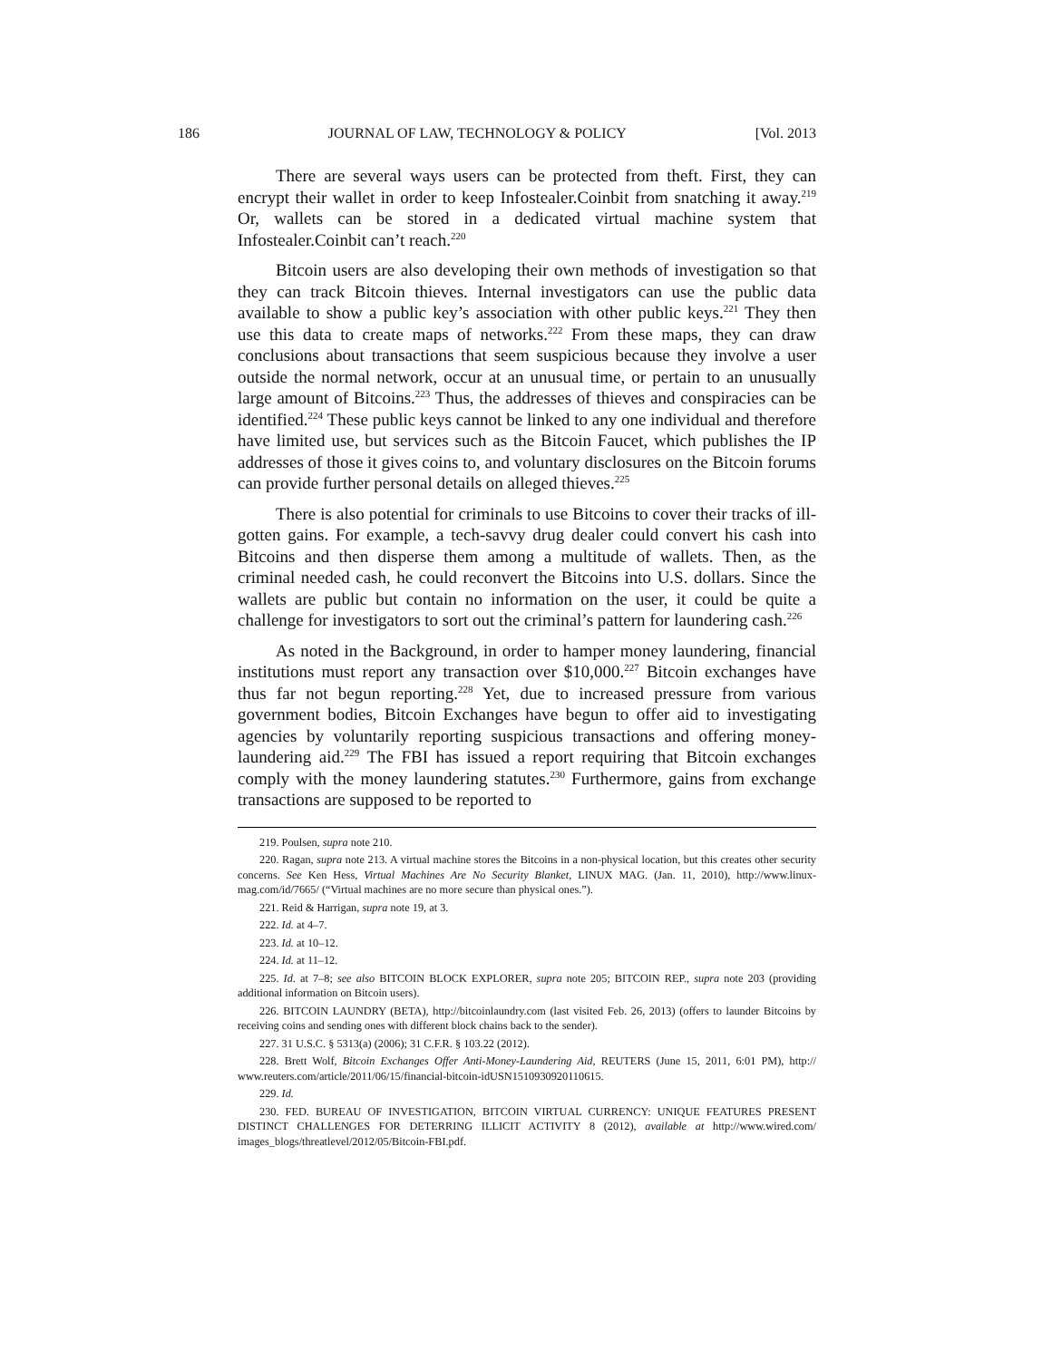186 JOURNAL OF LAW, TECHNOLOGY & POLICY [Vol. 2013
There are several ways users can be protected from theft. First, they can encrypt their wallet in order to keep Infostealer.Coinbit from snatching it away.<sup>219</sup> Or, wallets can be stored in a dedicated virtual machine system that Infostealer.Coinbit can’t reach.<sup>220</sup>
Bitcoin users are also developing their own methods of investigation so that they can track Bitcoin thieves. Internal investigators can use the public data available to show a public key’s association with other public keys.<sup>221</sup> They then use this data to create maps of networks.<sup>222</sup> From these maps, they can draw conclusions about transactions that seem suspicious because they involve a user outside the normal network, occur at an unusual time, or pertain to an unusually large amount of Bitcoins.<sup>223</sup> Thus, the addresses of thieves and conspiracies can be identified.<sup>224</sup> These public keys cannot be linked to any one individual and therefore have limited use, but services such as the Bitcoin Faucet, which publishes the IP addresses of those it gives coins to, and voluntary disclosures on the Bitcoin forums can provide further personal details on alleged thieves.<sup>225</sup>
There is also potential for criminals to use Bitcoins to cover their tracks of ill-gotten gains. For example, a tech-savvy drug dealer could convert his cash into Bitcoins and then disperse them among a multitude of wallets. Then, as the criminal needed cash, he could reconvert the Bitcoins into U.S. dollars. Since the wallets are public but contain no information on the user, it could be quite a challenge for investigators to sort out the criminal’s pattern for laundering cash.<sup>226</sup>
As noted in the Background, in order to hamper money laundering, financial institutions must report any transaction over $10,000.<sup>227</sup> Bitcoin exchanges have thus far not begun reporting.<sup>228</sup> Yet, due to increased pressure from various government bodies, Bitcoin Exchanges have begun to offer aid to investigating agencies by voluntarily reporting suspicious transactions and offering money-laundering aid.<sup>229</sup> The FBI has issued a report requiring that Bitcoin exchanges comply with the money laundering statutes.<sup>230</sup> Furthermore, gains from exchange transactions are supposed to be reported to
219. Poulsen, supra note 210.
220. Ragan, supra note 213. A virtual machine stores the Bitcoins in a non-physical location, but this creates other security concerns. See Ken Hess, Virtual Machines Are No Security Blanket, LINUX MAG. (Jan. 11, 2010), http://www.linux-mag.com/id/7665/ (“Virtual machines are no more secure than physical ones.”).
221. Reid & Harrigan, supra note 19, at 3.
222. Id. at 4–7.
223. Id. at 10–12.
224. Id. at 11–12.
225. Id. at 7–8; see also BITCOIN BLOCK EXPLORER, supra note 205; BITCOIN REP., supra note 203 (providing additional information on Bitcoin users).
226. BITCOIN LAUNDRY (BETA), http://bitcoinlaundry.com (last visited Feb. 26, 2013) (offers to launder Bitcoins by receiving coins and sending ones with different block chains back to the sender).
227. 31 U.S.C. § 5313(a) (2006); 31 C.F.R. § 103.22 (2012).
228. Brett Wolf, Bitcoin Exchanges Offer Anti-Money-Laundering Aid, REUTERS (June 15, 2011, 6:01 PM), http:// www.reuters.com/article/2011/06/15/financial-bitcoin-idUSN1510930920110615.
229. Id.
230. FED. BUREAU OF INVESTIGATION, BITCOIN VIRTUAL CURRENCY: UNIQUE FEATURES PRESENT DISTINCT CHALLENGES FOR DETERRING ILLICIT ACTIVITY 8 (2012), available at http://www.wired.com/ images_blogs/threatlevel/2012/05/Bitcoin-FBI.pdf.